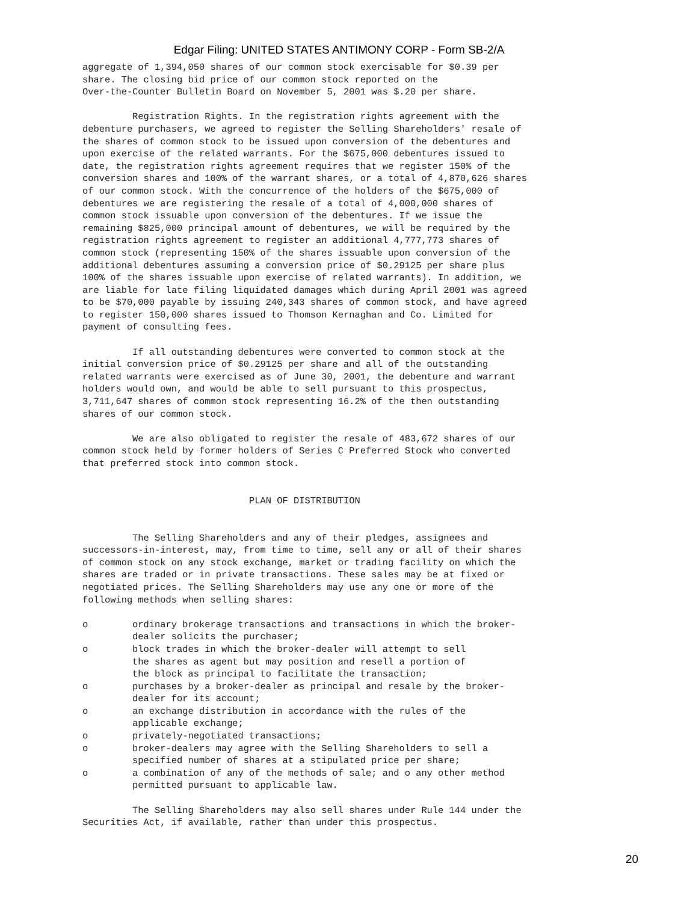Edgar Filing: UNITED STATES ANTIMONY CORP - Form SB-2/A
aggregate of 1,394,050 shares of our common stock exercisable for $0.39 per
share. The closing bid price of our common stock reported on the
Over-the-Counter Bulletin Board on November 5, 2001 was $.20 per share.

         Registration Rights. In the registration rights agreement with the
debenture purchasers, we agreed to register the Selling Shareholders' resale of
the shares of common stock to be issued upon conversion of the debentures and
upon exercise of the related warrants. For the $675,000 debentures issued to
date, the registration rights agreement requires that we register 150% of the
conversion shares and 100% of the warrant shares, or a total of 4,870,626 shares
of our common stock. With the concurrence of the holders of the $675,000 of
debentures we are registering the resale of a total of 4,000,000 shares of
common stock issuable upon conversion of the debentures. If we issue the
remaining $825,000 principal amount of debentures, we will be required by the
registration rights agreement to register an additional 4,777,773 shares of
common stock (representing 150% of the shares issuable upon conversion of the
additional debentures assuming a conversion price of $0.29125 per share plus
100% of the shares issuable upon exercise of related warrants). In addition, we
are liable for late filing liquidated damages which during April 2001 was agreed
to be $70,000 payable by issuing 240,343 shares of common stock, and have agreed
to register 150,000 shares issued to Thomson Kernaghan and Co. Limited for
payment of consulting fees.

         If all outstanding debentures were converted to common stock at the
initial conversion price of $0.29125 per share and all of the outstanding
related warrants were exercised as of June 30, 2001, the debenture and warrant
holders would own, and would be able to sell pursuant to this prospectus,
3,711,647 shares of common stock representing 16.2% of the then outstanding
shares of our common stock.

         We are also obligated to register the resale of 483,672 shares of our
common stock held by former holders of Series C Preferred Stock who converted
that preferred stock into common stock.


                              PLAN OF DISTRIBUTION


         The Selling Shareholders and any of their pledges, assignees and
successors-in-interest, may, from time to time, sell any or all of their shares
of common stock on any stock exchange, market or trading facility on which the
shares are traded or in private transactions. These sales may be at fixed or
negotiated prices. The Selling Shareholders may use any one or more of the
following methods when selling shares:

o        ordinary brokerage transactions and transactions in which the broker-
         dealer solicits the purchaser;
o        block trades in which the broker-dealer will attempt to sell
         the shares as agent but may position and resell a portion of
         the block as principal to facilitate the transaction;
o        purchases by a broker-dealer as principal and resale by the broker-
         dealer for its account;
o        an exchange distribution in accordance with the rules of the
         applicable exchange;
o        privately-negotiated transactions;
o        broker-dealers may agree with the Selling Shareholders to sell a
         specified number of shares at a stipulated price per share;
o        a combination of any of the methods of sale; and o any other method
         permitted pursuant to applicable law.

         The Selling Shareholders may also sell shares under Rule 144 under the
Securities Act, if available, rather than under this prospectus.
20